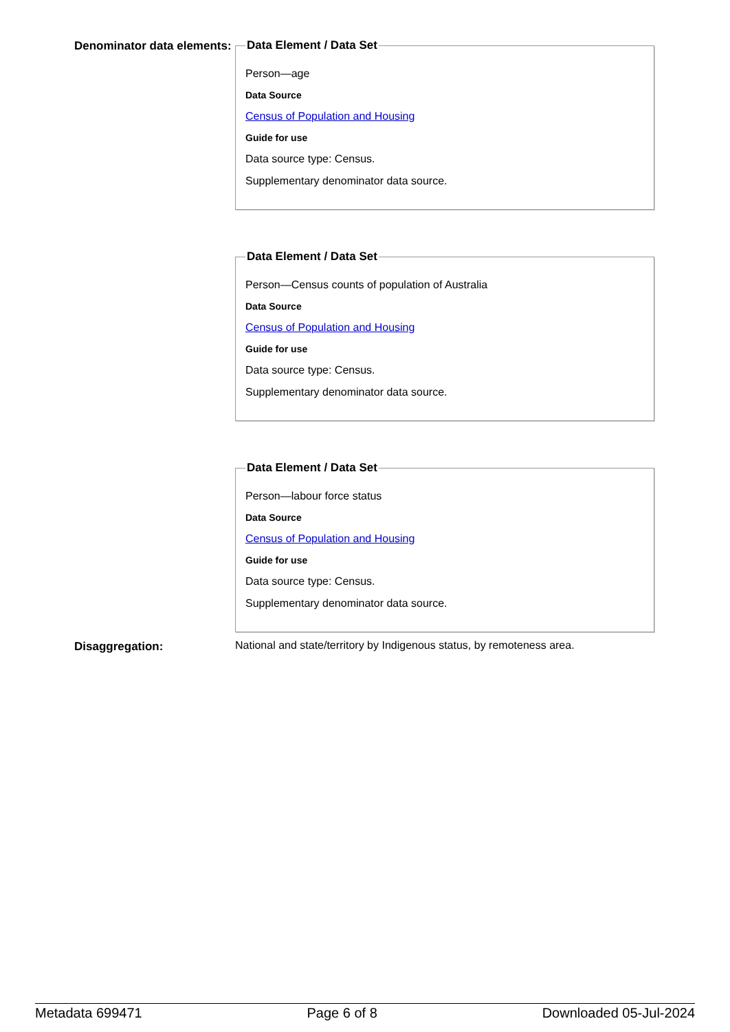Denominator data elements:
Data Element / Data Set
Person—age
Data Source
Census of Population and Housing
Guide for use
Data source type: Census.
Supplementary denominator data source.
Data Element / Data Set
Person—Census counts of population of Australia
Data Source
Census of Population and Housing
Guide for use
Data source type: Census.
Supplementary denominator data source.
Data Element / Data Set
Person—labour force status
Data Source
Census of Population and Housing
Guide for use
Data source type: Census.
Supplementary denominator data source.
Disaggregation:
National and state/territory by Indigenous status, by remoteness area.
Metadata 699471 Page 6 of 8 Downloaded 05-Jul-2024